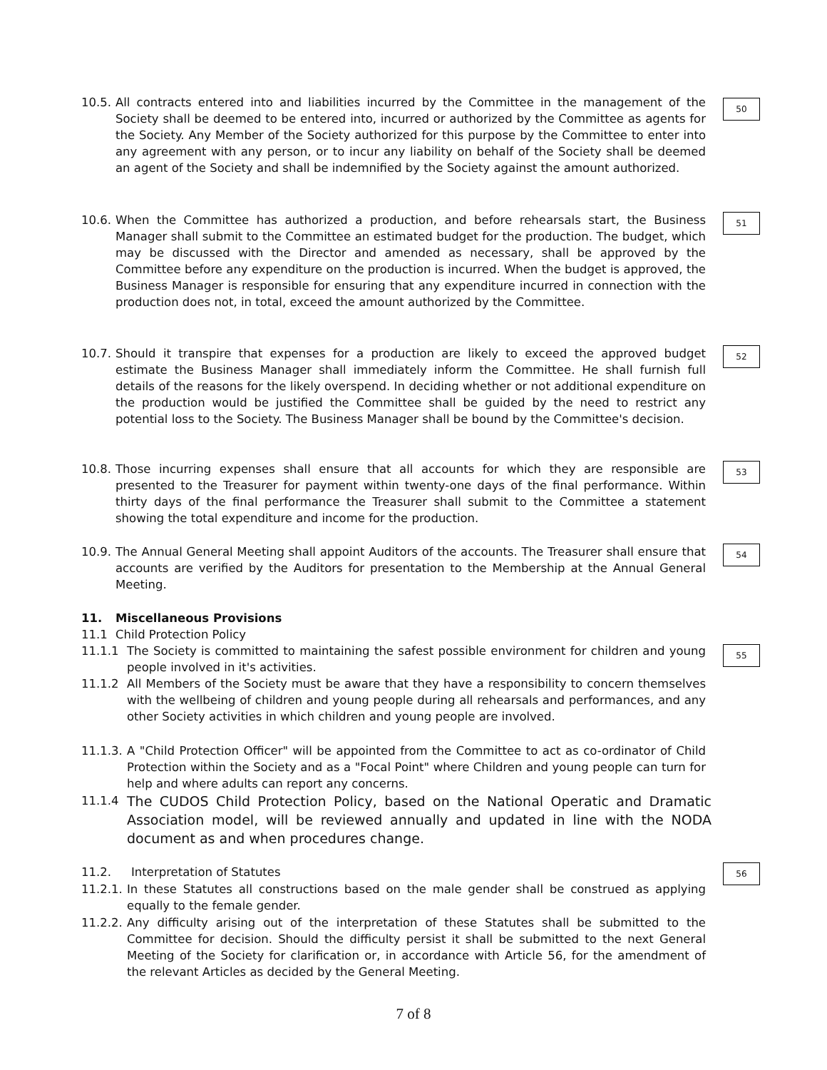10.5. All contracts entered into and liabilities incurred by the Committee in the management of the Society shall be deemed to be entered into, incurred or authorized by the Committee as agents for the Society. Any Member of the Society authorized for this purpose by the Committee to enter into any agreement with any person, or to incur any liability on behalf of the Society shall be deemed an agent of the Society and shall be indemnified by the Society against the amount authorized.
50
10.6. When the Committee has authorized a production, and before rehearsals start, the Business Manager shall submit to the Committee an estimated budget for the production. The budget, which may be discussed with the Director and amended as necessary, shall be approved by the Committee before any expenditure on the production is incurred. When the budget is approved, the Business Manager is responsible for ensuring that any expenditure incurred in connection with the production does not, in total, exceed the amount authorized by the Committee.
51
10.7. Should it transpire that expenses for a production are likely to exceed the approved budget estimate the Business Manager shall immediately inform the Committee. He shall furnish full details of the reasons for the likely overspend. In deciding whether or not additional expenditure on the production would be justified the Committee shall be guided by the need to restrict any potential loss to the Society. The Business Manager shall be bound by the Committee's decision.
52
10.8. Those incurring expenses shall ensure that all accounts for which they are responsible are presented to the Treasurer for payment within twenty-one days of the final performance. Within thirty days of the final performance the Treasurer shall submit to the Committee a statement showing the total expenditure and income for the production.
53
10.9. The Annual General Meeting shall appoint Auditors of the accounts. The Treasurer shall ensure that accounts are verified by the Auditors for presentation to the Membership at the Annual General Meeting.
54
11. Miscellaneous Provisions
11.1 Child Protection Policy
11.1.1 The Society is committed to maintaining the safest possible environment for children and young people involved in it's activities.
55
11.1.2 All Members of the Society must be aware that they have a responsibility to concern themselves with the wellbeing of children and young people during all rehearsals and performances, and any other Society activities in which children and young people are involved.
11.1.3. A "Child Protection Officer" will be appointed from the Committee to act as co-ordinator of Child Protection within the Society and as a "Focal Point" where Children and young people can turn for help and where adults can report any concerns.
11.1.4
The CUDOS Child Protection Policy, based on the National Operatic and Dramatic Association model, will be reviewed annually and updated in line with the NODA document as and when procedures change.
11.2. Interpretation of Statutes 56
11.2.1. In these Statutes all constructions based on the male gender shall be construed as applying equally to the female gender.
11.2.2. Any difficulty arising out of the interpretation of these Statutes shall be submitted to the Committee for decision. Should the difficulty persist it shall be submitted to the next General Meeting of the Society for clarification or, in accordance with Article 56, for the amendment of the relevant Articles as decided by the General Meeting.
7 of 8